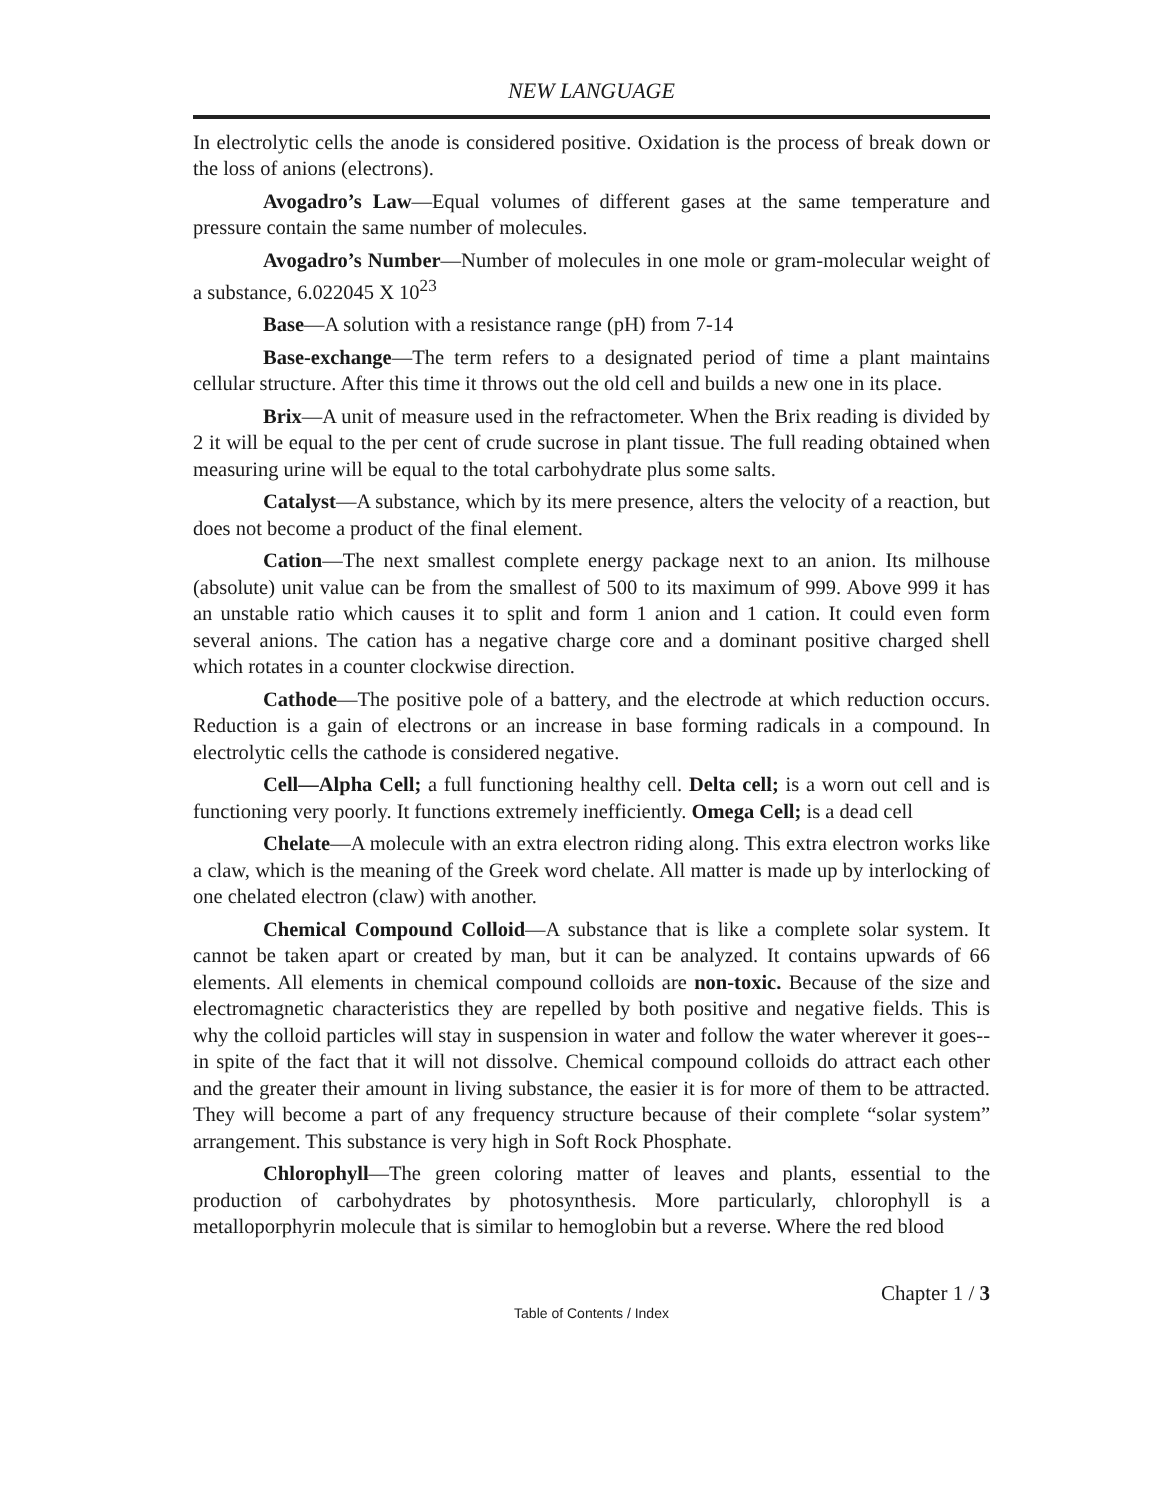NEW LANGUAGE
In electrolytic cells the anode is considered positive. Oxidation is the process of break down or the loss of anions (electrons).
Avogadro’s Law—Equal volumes of different gases at the same temperature and pressure contain the same number of molecules.
Avogadro’s Number—Number of molecules in one mole or gram-molecular weight of a substance, 6.022045 X 10<sup>23</sup>
Base—A solution with a resistance range (pH) from 7-14
Base-exchange—The term refers to a designated period of time a plant maintains cellular structure. After this time it throws out the old cell and builds a new one in its place.
Brix—A unit of measure used in the refractometer. When the Brix reading is divided by 2 it will be equal to the per cent of crude sucrose in plant tissue. The full reading obtained when measuring urine will be equal to the total carbohydrate plus some salts.
Catalyst—A substance, which by its mere presence, alters the velocity of a reaction, but does not become a product of the final element.
Cation—The next smallest complete energy package next to an anion. Its milhouse (absolute) unit value can be from the smallest of 500 to its maximum of 999. Above 999 it has an unstable ratio which causes it to split and form 1 anion and 1 cation. It could even form several anions. The cation has a negative charge core and a dominant positive charged shell which rotates in a counter clockwise direction.
Cathode—The positive pole of a battery, and the electrode at which reduction occurs. Reduction is a gain of electrons or an increase in base forming radicals in a compound. In electrolytic cells the cathode is considered negative.
Cell—Alpha Cell; a full functioning healthy cell. Delta cell; is a worn out cell and is functioning very poorly. It functions extremely inefficiently. Omega Cell; is a dead cell
Chelate—A molecule with an extra electron riding along. This extra electron works like a claw, which is the meaning of the Greek word chelate. All matter is made up by interlocking of one chelated electron (claw) with another.
Chemical Compound Colloid—A substance that is like a complete solar system. It cannot be taken apart or created by man, but it can be analyzed. It contains upwards of 66 elements. All elements in chemical compound colloids are non-toxic. Because of the size and electromagnetic characteristics they are repelled by both positive and negative fields. This is why the colloid particles will stay in suspension in water and follow the water wherever it goes-- in spite of the fact that it will not dissolve. Chemical compound colloids do attract each other and the greater their amount in living substance, the easier it is for more of them to be attracted. They will become a part of any frequency structure because of their complete “solar system” arrangement. This substance is very high in Soft Rock Phosphate.
Chlorophyll—The green coloring matter of leaves and plants, essential to the production of carbohydrates by photosynthesis. More particularly, chlorophyll is a metalloporphyrin molecule that is similar to hemoglobin but a reverse. Where the red blood
Chapter 1 / 3
Table of Contents / Index